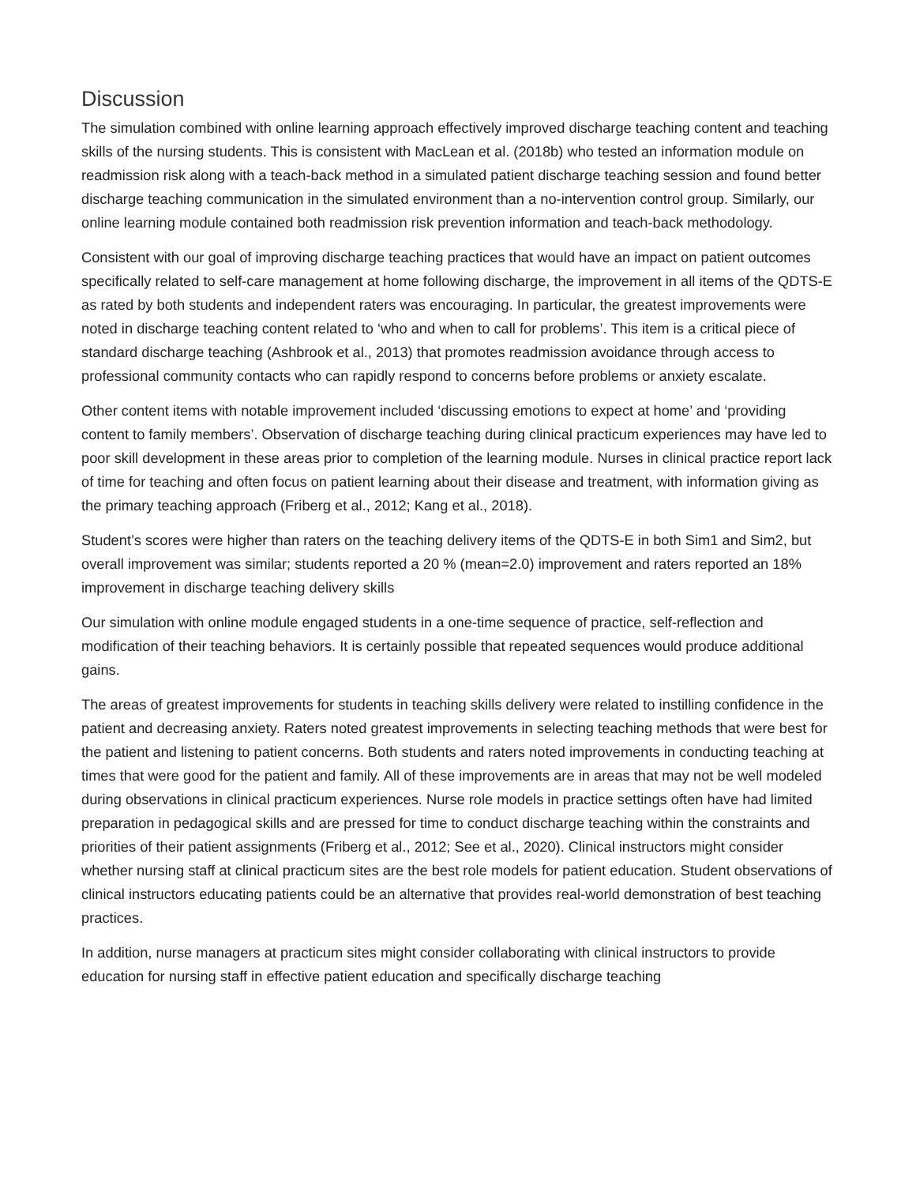Discussion
The simulation combined with online learning approach effectively improved discharge teaching content and teaching skills of the nursing students. This is consistent with MacLean et al. (2018b) who tested an information module on readmission risk along with a teach-back method in a simulated patient discharge teaching session and found better discharge teaching communication in the simulated environment than a no-intervention control group. Similarly, our online learning module contained both readmission risk prevention information and teach-back methodology.
Consistent with our goal of improving discharge teaching practices that would have an impact on patient outcomes specifically related to self-care management at home following discharge, the improvement in all items of the QDTS-E as rated by both students and independent raters was encouraging. In particular, the greatest improvements were noted in discharge teaching content related to ‘who and when to call for problems’. This item is a critical piece of standard discharge teaching (Ashbrook et al., 2013) that promotes readmission avoidance through access to professional community contacts who can rapidly respond to concerns before problems or anxiety escalate.
Other content items with notable improvement included ‘discussing emotions to expect at home’ and ‘providing content to family members’. Observation of discharge teaching during clinical practicum experiences may have led to poor skill development in these areas prior to completion of the learning module. Nurses in clinical practice report lack of time for teaching and often focus on patient learning about their disease and treatment, with information giving as the primary teaching approach (Friberg et al., 2012; Kang et al., 2018).
Student’s scores were higher than raters on the teaching delivery items of the QDTS-E in both Sim1 and Sim2, but overall improvement was similar; students reported a 20 % (mean=2.0) improvement and raters reported an 18% improvement in discharge teaching delivery skills
Our simulation with online module engaged students in a one-time sequence of practice, self-reflection and modification of their teaching behaviors. It is certainly possible that repeated sequences would produce additional gains.
The areas of greatest improvements for students in teaching skills delivery were related to instilling confidence in the patient and decreasing anxiety. Raters noted greatest improvements in selecting teaching methods that were best for the patient and listening to patient concerns. Both students and raters noted improvements in conducting teaching at times that were good for the patient and family. All of these improvements are in areas that may not be well modeled during observations in clinical practicum experiences. Nurse role models in practice settings often have had limited preparation in pedagogical skills and are pressed for time to conduct discharge teaching within the constraints and priorities of their patient assignments (Friberg et al., 2012; See et al., 2020). Clinical instructors might consider whether nursing staff at clinical practicum sites are the best role models for patient education. Student observations of clinical instructors educating patients could be an alternative that provides real-world demonstration of best teaching practices.
In addition, nurse managers at practicum sites might consider collaborating with clinical instructors to provide education for nursing staff in effective patient education and specifically discharge teaching